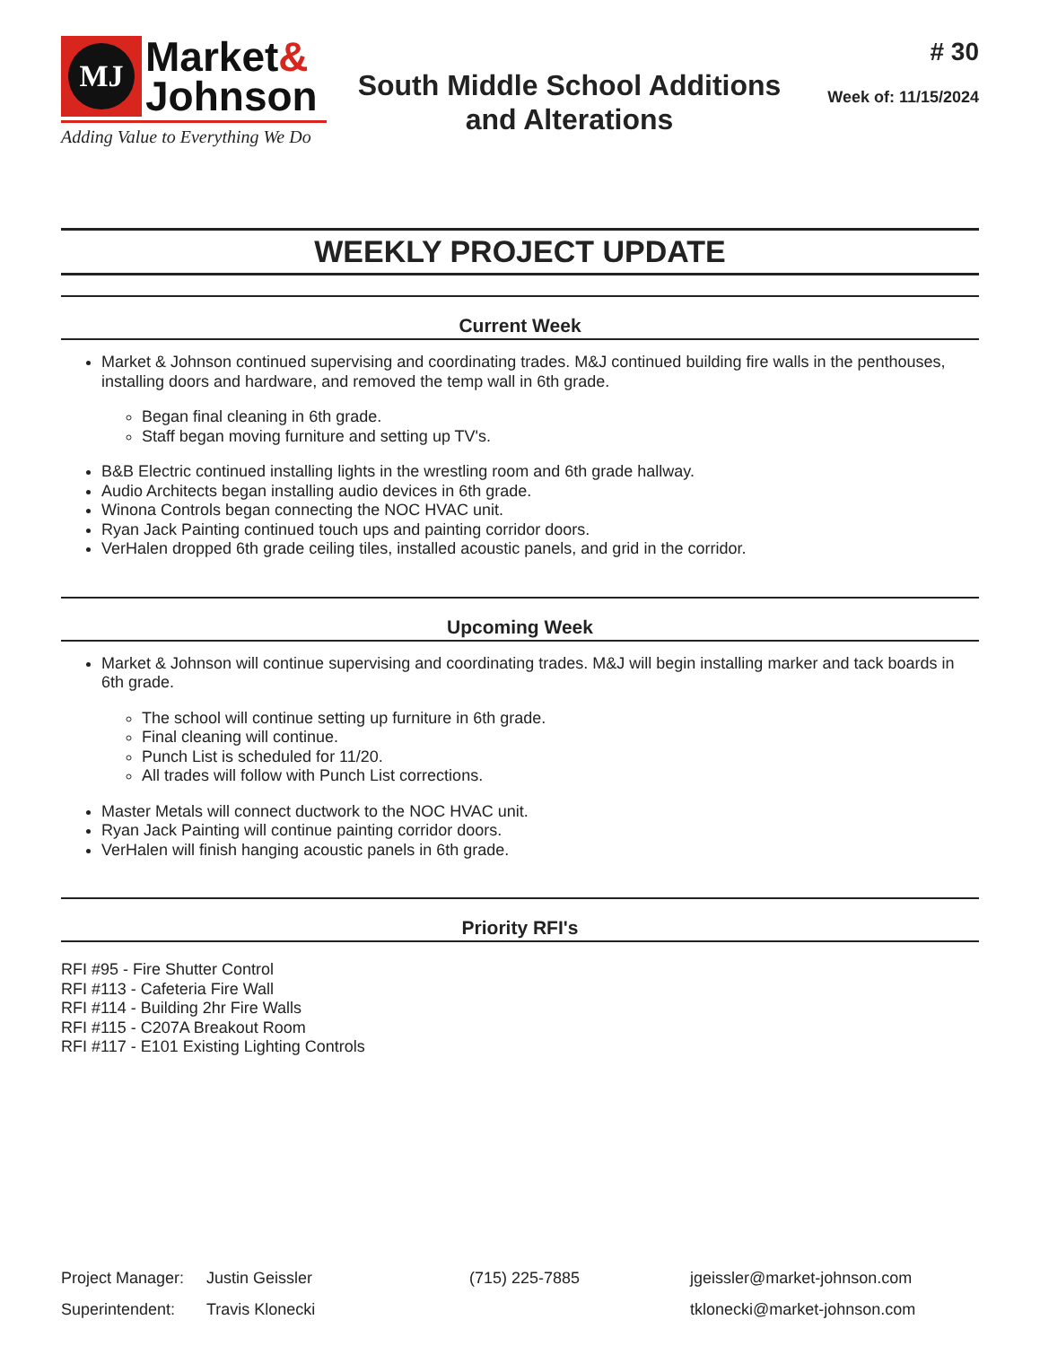MJ
Market&
Johnson
Adding Value to Everything We Do
South Middle School Additions
and Alterations
# 30
Week of: 11/15/2024
WEEKLY PROJECT UPDATE
Current Week
Market & Johnson continued supervising and coordinating trades. M&J continued building fire walls in the penthouses, installing doors and hardware, and removed the temp wall in 6th grade.
Began final cleaning in 6th grade.
Staff began moving furniture and setting up TV's.
B&B Electric continued installing lights in the wrestling room and 6th grade hallway.
Audio Architects began installing audio devices in 6th grade.
Winona Controls began connecting the NOC HVAC unit.
Ryan Jack Painting continued touch ups and painting corridor doors.
VerHalen dropped 6th grade ceiling tiles, installed acoustic panels, and grid in the corridor.
Upcoming Week
Market & Johnson will continue supervising and coordinating trades. M&J will begin installing marker and tack boards in 6th grade.
The school will continue setting up furniture in 6th grade.
Final cleaning will continue.
Punch List is scheduled for 11/20.
All trades will follow with Punch List corrections.
Master Metals will connect ductwork to the NOC HVAC unit.
Ryan Jack Painting will continue painting corridor doors.
VerHalen will finish hanging acoustic panels in 6th grade.
Priority RFI's
RFI #95 - Fire Shutter Control
RFI #113 - Cafeteria Fire Wall
RFI #114 - Building 2hr Fire Walls
RFI #115 - C207A Breakout Room
RFI #117 - E101 Existing Lighting Controls
Project Manager: Justin Geissler (715) 225-7885 jgeissler@market-johnson.com
Superintendent: Travis Klonecki tklonecki@market-johnson.com